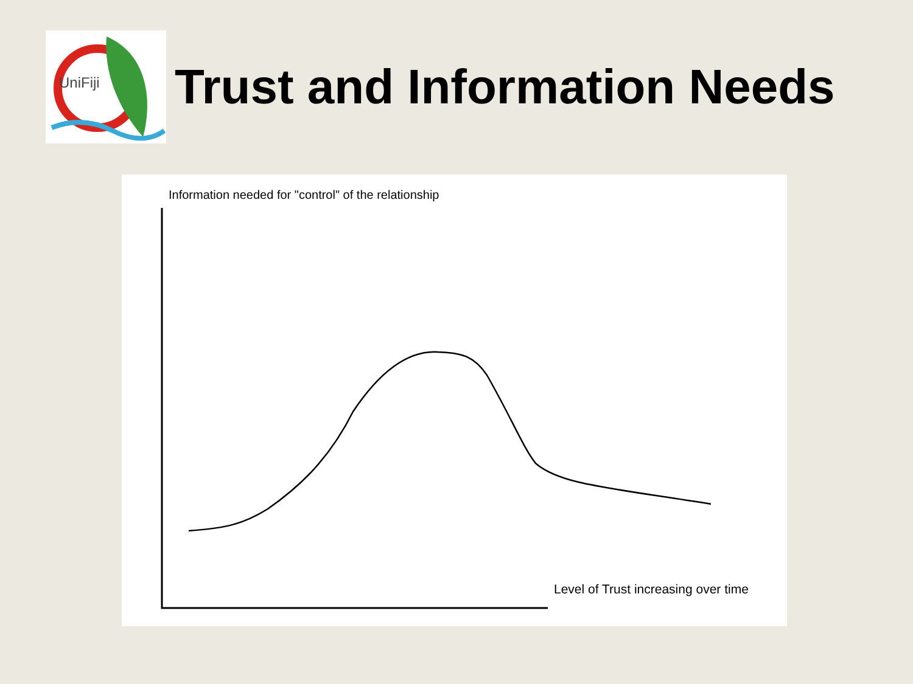UniFiji
Trust and Information Needs
Information needed for "control" of the relationship
Level of Trust increasing over time